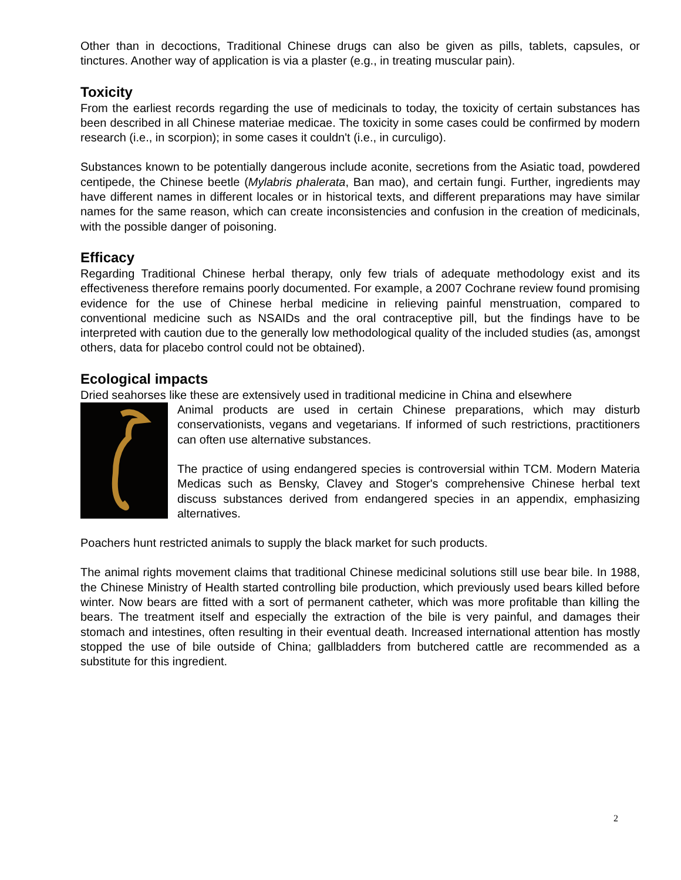Other than in decoctions, Traditional Chinese drugs can also be given as pills, tablets, capsules, or tinctures. Another way of application is via a plaster (e.g., in treating muscular pain).
Toxicity
From the earliest records regarding the use of medicinals to today, the toxicity of certain substances has been described in all Chinese materiae medicae. The toxicity in some cases could be confirmed by modern research (i.e., in scorpion); in some cases it couldn't (i.e., in curculigo).
Substances known to be potentially dangerous include aconite, secretions from the Asiatic toad, powdered centipede, the Chinese beetle (Mylabris phalerata, Ban mao), and certain fungi. Further, ingredients may have different names in different locales or in historical texts, and different preparations may have similar names for the same reason, which can create inconsistencies and confusion in the creation of medicinals, with the possible danger of poisoning.
Efficacy
Regarding Traditional Chinese herbal therapy, only few trials of adequate methodology exist and its effectiveness therefore remains poorly documented. For example, a 2007 Cochrane review found promising evidence for the use of Chinese herbal medicine in relieving painful menstruation, compared to conventional medicine such as NSAIDs and the oral contraceptive pill, but the findings have to be interpreted with caution due to the generally low methodological quality of the included studies (as, amongst others, data for placebo control could not be obtained).
Ecological impacts
Dried seahorses like these are extensively used in traditional medicine in China and elsewhere
Animal products are used in certain Chinese preparations, which may disturb conservationists, vegans and vegetarians. If informed of such restrictions, practitioners can often use alternative substances.
The practice of using endangered species is controversial within TCM. Modern Materia Medicas such as Bensky, Clavey and Stoger's comprehensive Chinese herbal text discuss substances derived from endangered species in an appendix, emphasizing alternatives.
Poachers hunt restricted animals to supply the black market for such products.
The animal rights movement claims that traditional Chinese medicinal solutions still use bear bile. In 1988, the Chinese Ministry of Health started controlling bile production, which previously used bears killed before winter. Now bears are fitted with a sort of permanent catheter, which was more profitable than killing the bears. The treatment itself and especially the extraction of the bile is very painful, and damages their stomach and intestines, often resulting in their eventual death. Increased international attention has mostly stopped the use of bile outside of China; gallbladders from butchered cattle are recommended as a substitute for this ingredient.
2